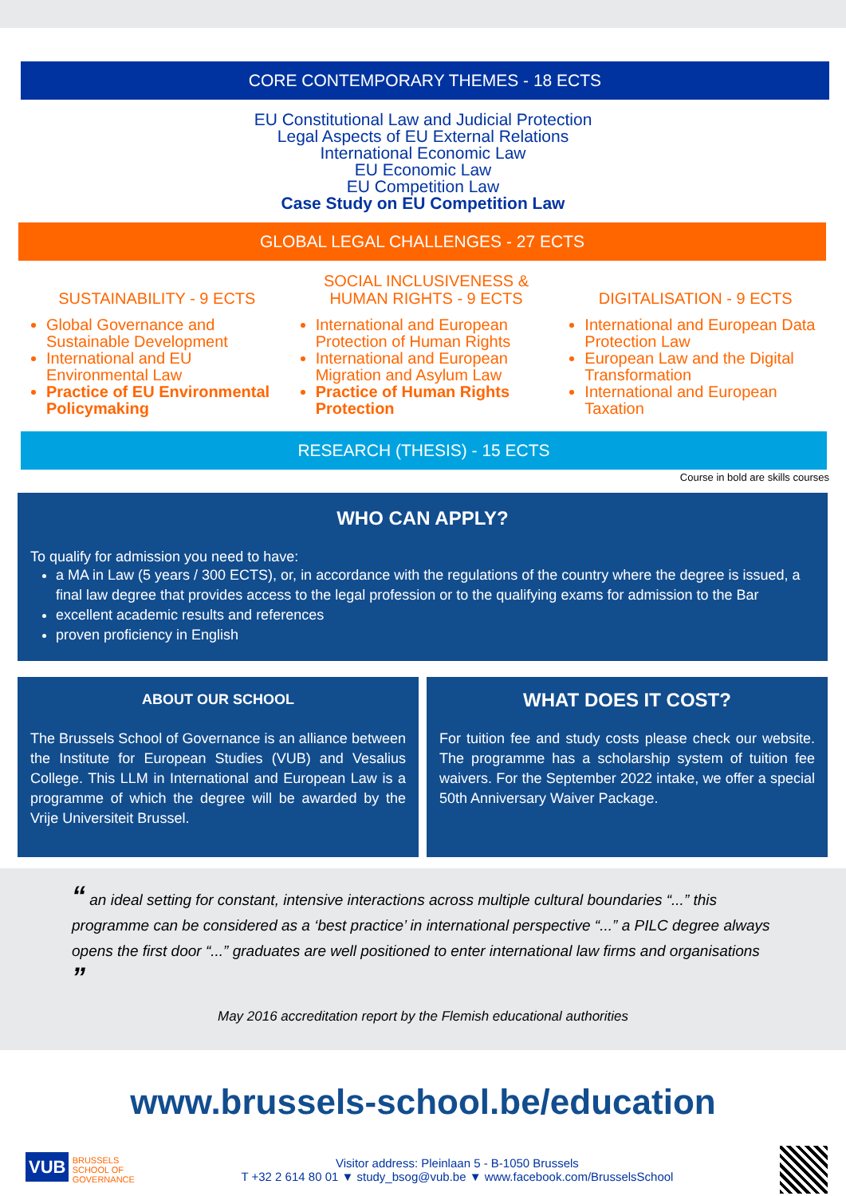CORE CONTEMPORARY THEMES - 18 ECTS
EU Constitutional Law and Judicial Protection
Legal Aspects of EU External Relations
International Economic Law
EU Economic Law
EU Competition Law
Case Study on EU Competition Law
GLOBAL LEGAL CHALLENGES - 27 ECTS
SUSTAINABILITY - 9 ECTS
Global Governance and Sustainable Development
International and EU Environmental Law
Practice of EU Environmental Policymaking
SOCIAL INCLUSIVENESS &
HUMAN RIGHTS - 9 ECTS
International and European Protection of Human Rights
International and European Migration and Asylum Law
Practice of Human Rights Protection
DIGITALISATION - 9 ECTS
International and European Data Protection Law
European Law and the Digital Transformation
International and European Taxation
RESEARCH (THESIS) - 15 ECTS
Course in bold are skills courses
WHO CAN APPLY?
To qualify for admission you need to have:
a MA in Law (5 years / 300 ECTS), or, in accordance with the regulations of the country where the degree is issued, a final law degree that provides access to the legal profession or to the qualifying exams for admission to the Bar
excellent academic results and references
proven proficiency in English
ABOUT OUR SCHOOL
The Brussels School of Governance is an alliance between the Institute for European Studies (VUB) and Vesalius College. This LLM in International and European Law is a programme of which the degree will be awarded by the Vrije Universiteit Brussel.
WHAT DOES IT COST?
For tuition fee and study costs please check our website. The programme has a scholarship system of tuition fee waivers. For the September 2022 intake, we offer a special 50th Anniversary Waiver Package.
“ an ideal setting for constant, intensive interactions across multiple cultural boundaries “...” this programme can be considered as a ‘best practice’ in international perspective “...” a PILC degree always opens the first door “...” graduates are well positioned to enter international law firms and organisations ”
May 2016 accreditation report by the Flemish educational authorities
www.brussels-school.be/education
VUB BRUSSELS
SCHOOL OF
GOVERNANCE
Visitor address: Pleinlaan 5 - B-1050 Brussels
T +32 2 614 80 01 ▼ study_bsog@vub.be ▼ www.facebook.com/BrusselsSchool